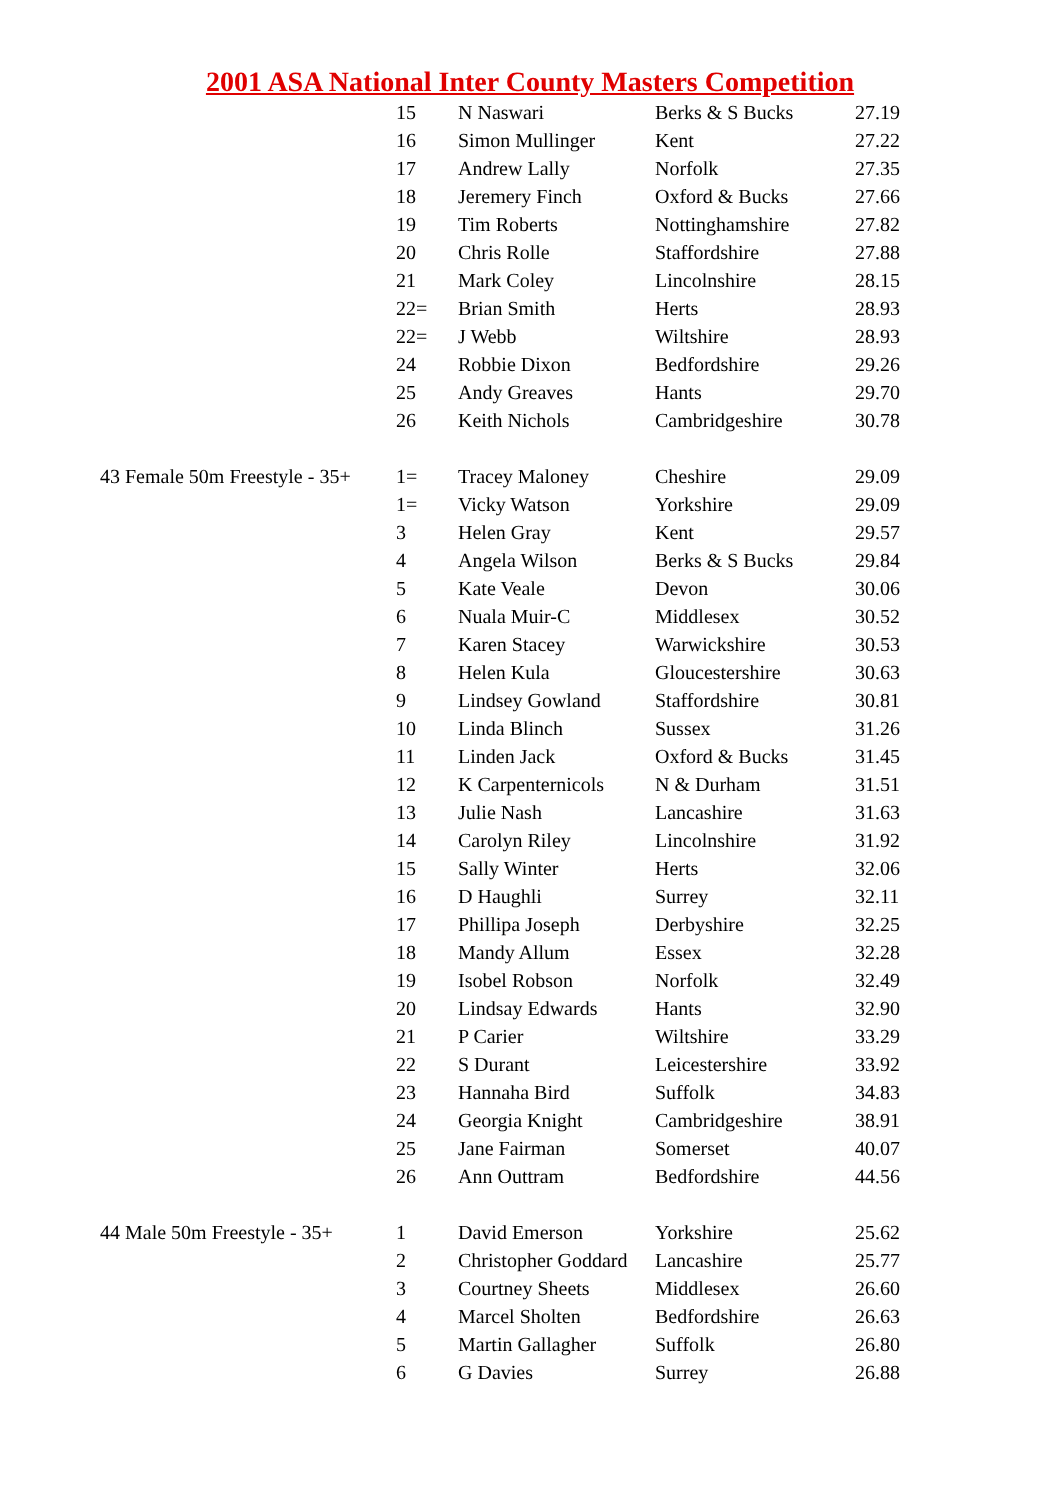2001 ASA National Inter County Masters Competition
| | 15 | N Naswari | Berks & S Bucks | 27.19 |
| | 16 | Simon Mullinger | Kent | 27.22 |
| | 17 | Andrew Lally | Norfolk | 27.35 |
| | 18 | Jeremery Finch | Oxford & Bucks | 27.66 |
| | 19 | Tim Roberts | Nottinghamshire | 27.82 |
| | 20 | Chris Rolle | Staffordshire | 27.88 |
| | 21 | Mark Coley | Lincolnshire | 28.15 |
| | 22= | Brian Smith | Herts | 28.93 |
| | 22= | J Webb | Wiltshire | 28.93 |
| | 24 | Robbie Dixon | Bedfordshire | 29.26 |
| | 25 | Andy Greaves | Hants | 29.70 |
| | 26 | Keith Nichols | Cambridgeshire | 30.78 |
| 43 Female 50m Freestyle - 35+ | 1= | Tracey Maloney | Cheshire | 29.09 |
| | 1= | Vicky Watson | Yorkshire | 29.09 |
| | 3 | Helen Gray | Kent | 29.57 |
| | 4 | Angela Wilson | Berks & S Bucks | 29.84 |
| | 5 | Kate Veale | Devon | 30.06 |
| | 6 | Nuala Muir-C | Middlesex | 30.52 |
| | 7 | Karen Stacey | Warwickshire | 30.53 |
| | 8 | Helen Kula | Gloucestershire | 30.63 |
| | 9 | Lindsey Gowland | Staffordshire | 30.81 |
| | 10 | Linda Blinch | Sussex | 31.26 |
| | 11 | Linden Jack | Oxford & Bucks | 31.45 |
| | 12 | K Carpenternicols | N & Durham | 31.51 |
| | 13 | Julie Nash | Lancashire | 31.63 |
| | 14 | Carolyn Riley | Lincolnshire | 31.92 |
| | 15 | Sally Winter | Herts | 32.06 |
| | 16 | D Haughli | Surrey | 32.11 |
| | 17 | Phillipa Joseph | Derbyshire | 32.25 |
| | 18 | Mandy Allum | Essex | 32.28 |
| | 19 | Isobel Robson | Norfolk | 32.49 |
| | 20 | Lindsay Edwards | Hants | 32.90 |
| | 21 | P Carier | Wiltshire | 33.29 |
| | 22 | S Durant | Leicestershire | 33.92 |
| | 23 | Hannaha Bird | Suffolk | 34.83 |
| | 24 | Georgia Knight | Cambridgeshire | 38.91 |
| | 25 | Jane Fairman | Somerset | 40.07 |
| | 26 | Ann Outtram | Bedfordshire | 44.56 |
| 44 Male 50m Freestyle - 35+ | 1 | David Emerson | Yorkshire | 25.62 |
| | 2 | Christopher Goddard | Lancashire | 25.77 |
| | 3 | Courtney Sheets | Middlesex | 26.60 |
| | 4 | Marcel Sholten | Bedfordshire | 26.63 |
| | 5 | Martin Gallagher | Suffolk | 26.80 |
| | 6 | G Davies | Surrey | 26.88 |